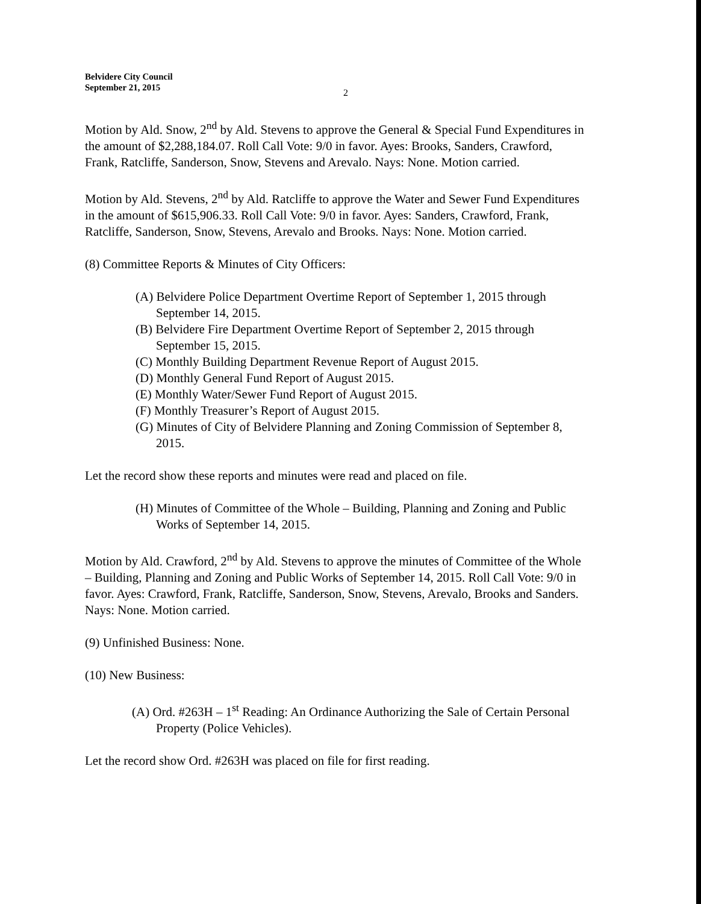Belvidere City Council
September 21, 2015
2
Motion by Ald. Snow, 2<sup>nd</sup> by Ald. Stevens to approve the General & Special Fund Expenditures in the amount of $2,288,184.07. Roll Call Vote: 9/0 in favor. Ayes: Brooks, Sanders, Crawford, Frank, Ratcliffe, Sanderson, Snow, Stevens and Arevalo. Nays: None. Motion carried.
Motion by Ald. Stevens, 2<sup>nd</sup> by Ald. Ratcliffe to approve the Water and Sewer Fund Expenditures in the amount of $615,906.33. Roll Call Vote: 9/0 in favor. Ayes: Sanders, Crawford, Frank, Ratcliffe, Sanderson, Snow, Stevens, Arevalo and Brooks. Nays: None. Motion carried.
(8) Committee Reports & Minutes of City Officers:
(A) Belvidere Police Department Overtime Report of September 1, 2015 through September 14, 2015.
(B) Belvidere Fire Department Overtime Report of September 2, 2015 through September 15, 2015.
(C) Monthly Building Department Revenue Report of August 2015.
(D) Monthly General Fund Report of August 2015.
(E) Monthly Water/Sewer Fund Report of August 2015.
(F) Monthly Treasurer’s Report of August 2015.
(G) Minutes of City of Belvidere Planning and Zoning Commission of September 8, 2015.
Let the record show these reports and minutes were read and placed on file.
(H) Minutes of Committee of the Whole – Building, Planning and Zoning and Public Works of September 14, 2015.
Motion by Ald. Crawford, 2<sup>nd</sup> by Ald. Stevens to approve the minutes of Committee of the Whole – Building, Planning and Zoning and Public Works of September 14, 2015. Roll Call Vote: 9/0 in favor. Ayes: Crawford, Frank, Ratcliffe, Sanderson, Snow, Stevens, Arevalo, Brooks and Sanders. Nays: None. Motion carried.
(9) Unfinished Business: None.
(10) New Business:
(A) Ord. #263H – 1<sup>st</sup> Reading: An Ordinance Authorizing the Sale of Certain Personal Property (Police Vehicles).
Let the record show Ord. #263H was placed on file for first reading.